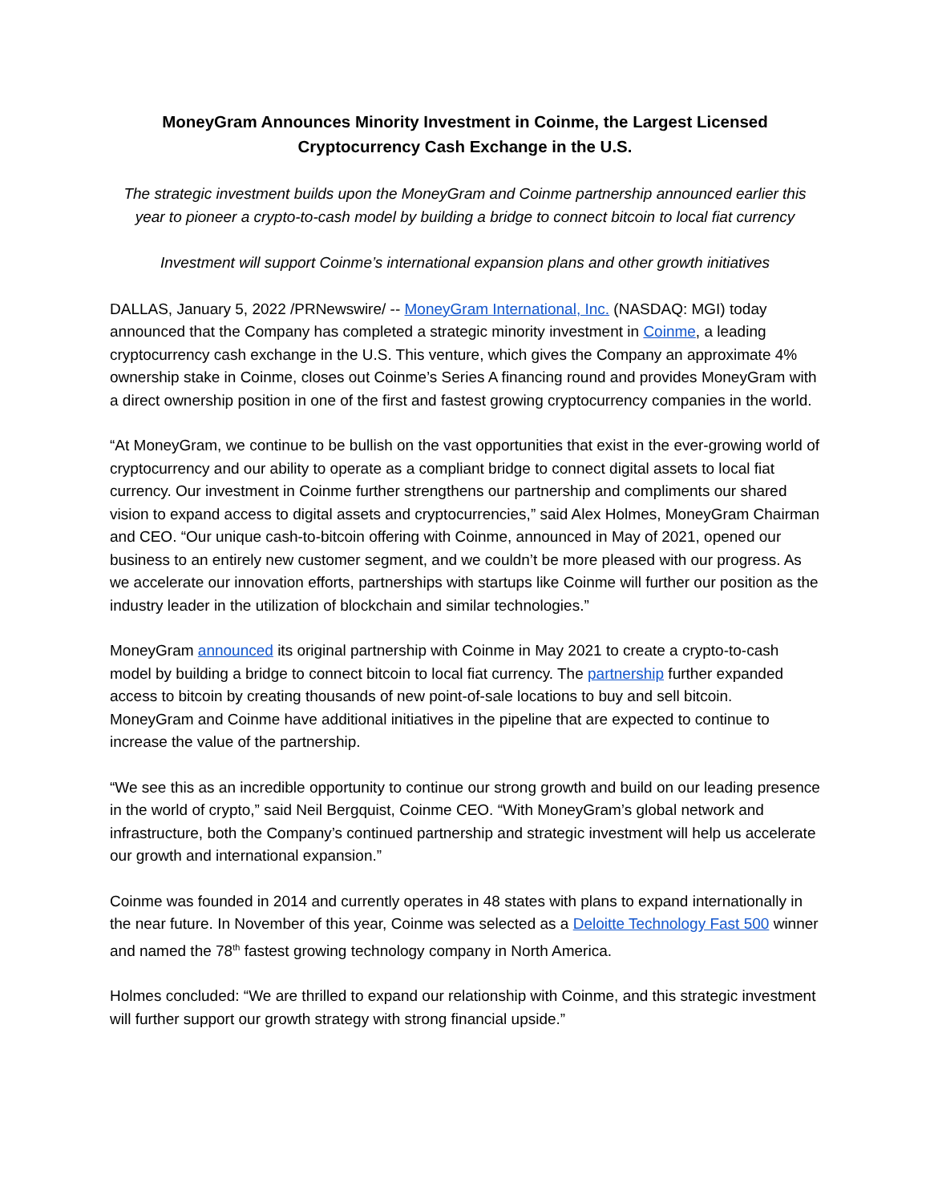MoneyGram Announces Minority Investment in Coinme, the Largest Licensed Cryptocurrency Cash Exchange in the U.S.
The strategic investment builds upon the MoneyGram and Coinme partnership announced earlier this year to pioneer a crypto-to-cash model by building a bridge to connect bitcoin to local fiat currency
Investment will support Coinme’s international expansion plans and other growth initiatives
DALLAS, January 5, 2022 /PRNewswire/ -- MoneyGram International, Inc. (NASDAQ: MGI) today announced that the Company has completed a strategic minority investment in Coinme, a leading cryptocurrency cash exchange in the U.S. This venture, which gives the Company an approximate 4% ownership stake in Coinme, closes out Coinme’s Series A financing round and provides MoneyGram with a direct ownership position in one of the first and fastest growing cryptocurrency companies in the world.
“At MoneyGram, we continue to be bullish on the vast opportunities that exist in the ever-growing world of cryptocurrency and our ability to operate as a compliant bridge to connect digital assets to local fiat currency. Our investment in Coinme further strengthens our partnership and compliments our shared vision to expand access to digital assets and cryptocurrencies,” said Alex Holmes, MoneyGram Chairman and CEO. “Our unique cash-to-bitcoin offering with Coinme, announced in May of 2021, opened our business to an entirely new customer segment, and we couldn’t be more pleased with our progress. As we accelerate our innovation efforts, partnerships with startups like Coinme will further our position as the industry leader in the utilization of blockchain and similar technologies.”
MoneyGram announced its original partnership with Coinme in May 2021 to create a crypto-to-cash model by building a bridge to connect bitcoin to local fiat currency. The partnership further expanded access to bitcoin by creating thousands of new point-of-sale locations to buy and sell bitcoin. MoneyGram and Coinme have additional initiatives in the pipeline that are expected to continue to increase the value of the partnership.
“We see this as an incredible opportunity to continue our strong growth and build on our leading presence in the world of crypto,” said Neil Bergquist, Coinme CEO. “With MoneyGram’s global network and infrastructure, both the Company’s continued partnership and strategic investment will help us accelerate our growth and international expansion.”
Coinme was founded in 2014 and currently operates in 48 states with plans to expand internationally in the near future. In November of this year, Coinme was selected as a Deloitte Technology Fast 500 winner and named the 78<sup>th</sup> fastest growing technology company in North America.
Holmes concluded: “We are thrilled to expand our relationship with Coinme, and this strategic investment will further support our growth strategy with strong financial upside.”